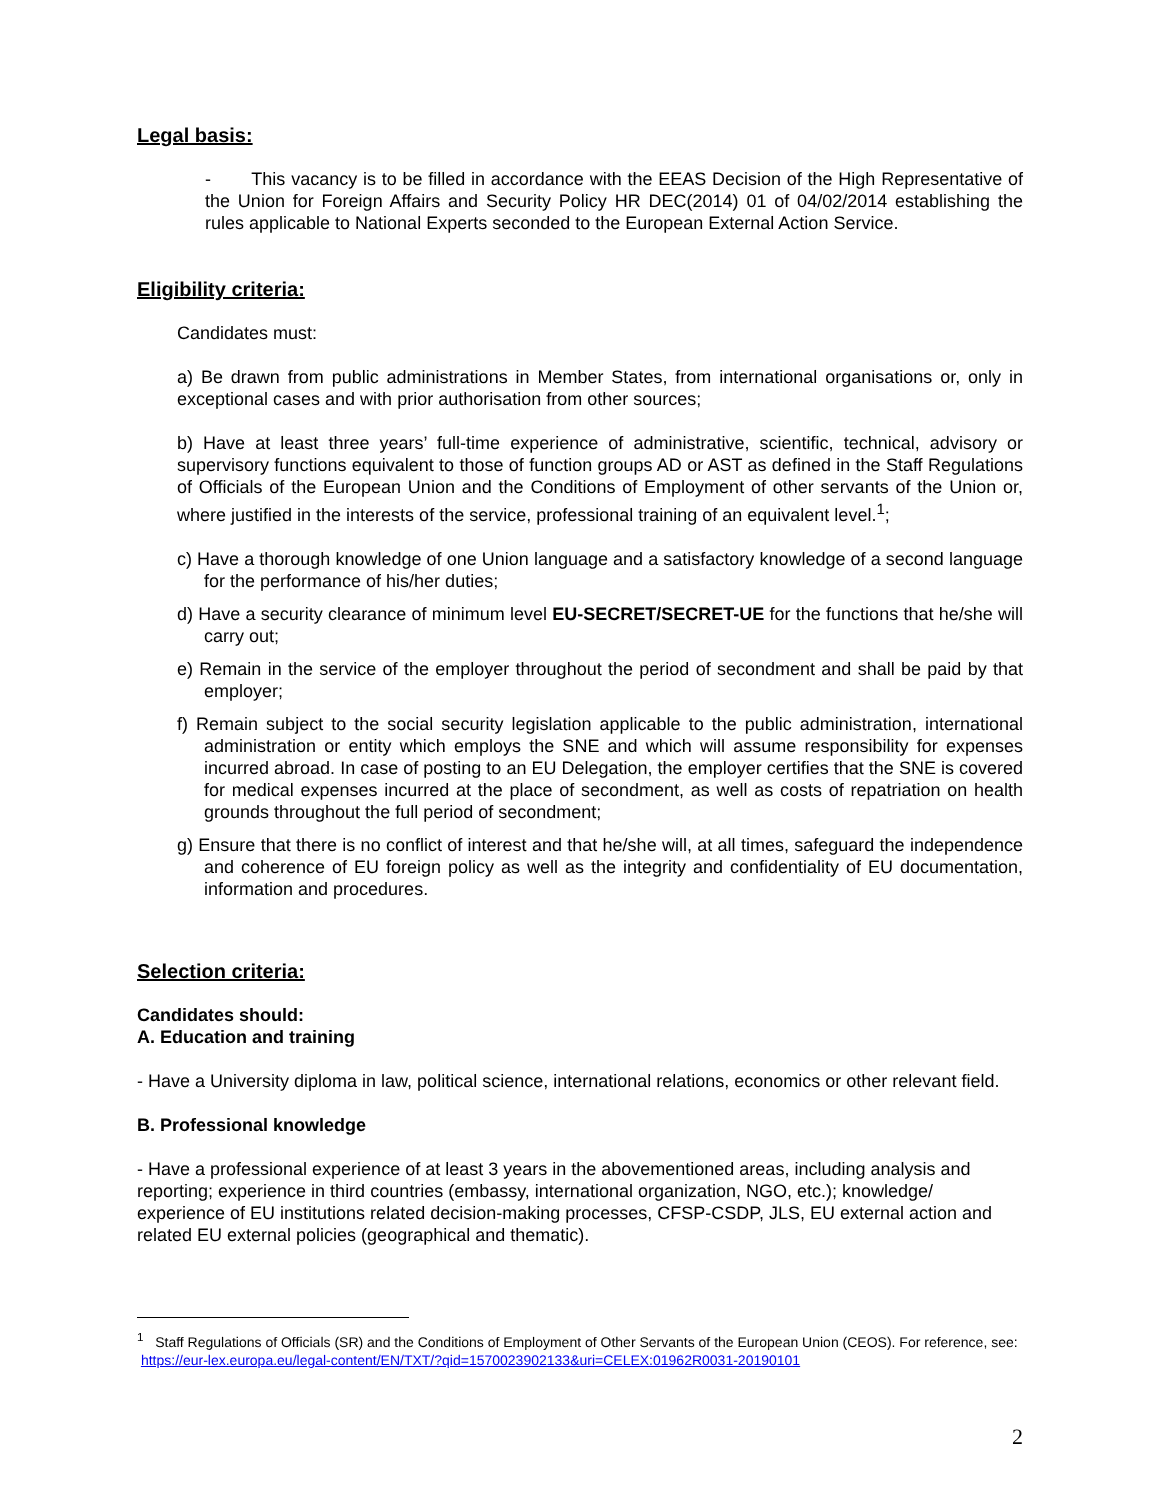Legal basis:
- This vacancy is to be filled in accordance with the EEAS Decision of the High Representative of the Union for Foreign Affairs and Security Policy HR DEC(2014) 01 of 04/02/2014 establishing the rules applicable to National Experts seconded to the European External Action Service.
Eligibility criteria:
Candidates must:
a) Be drawn from public administrations in Member States, from international organisations or, only in exceptional cases and with prior authorisation from other sources;
b) Have at least three years’ full-time experience of administrative, scientific, technical, advisory or supervisory functions equivalent to those of function groups AD or AST as defined in the Staff Regulations of Officials of the European Union and the Conditions of Employment of other servants of the Union or, where justified in the interests of the service, professional training of an equivalent level.<sup>1</sup>;
c) Have a thorough knowledge of one Union language and a satisfactory knowledge of a second language for the performance of his/her duties;
d) Have a security clearance of minimum level EU-SECRET/SECRET-UE for the functions that he/she will carry out;
e) Remain in the service of the employer throughout the period of secondment and shall be paid by that employer;
f) Remain subject to the social security legislation applicable to the public administration, international administration or entity which employs the SNE and which will assume responsibility for expenses incurred abroad. In case of posting to an EU Delegation, the employer certifies that the SNE is covered for medical expenses incurred at the place of secondment, as well as costs of repatriation on health grounds throughout the full period of secondment;
g) Ensure that there is no conflict of interest and that he/she will, at all times, safeguard the independence and coherence of EU foreign policy as well as the integrity and confidentiality of EU documentation, information and procedures.
Selection criteria:
Candidates should:
A. Education and training
- Have a University diploma in law, political science, international relations, economics or other relevant field.
B. Professional knowledge
- Have a professional experience of at least 3 years in the abovementioned areas, including analysis and reporting; experience in third countries (embassy, international organization, NGO, etc.); knowledge/ experience of EU institutions related decision-making processes, CFSP-CSDP, JLS, EU external action and related EU external policies (geographical and thematic).
<sup>1</sup> Staff Regulations of Officials (SR) and the Conditions of Employment of Other Servants of the European Union (CEOS). For reference, see: https://eur-lex.europa.eu/legal-content/EN/TXT/?qid=1570023902133&uri=CELEX:01962R0031-20190101
2